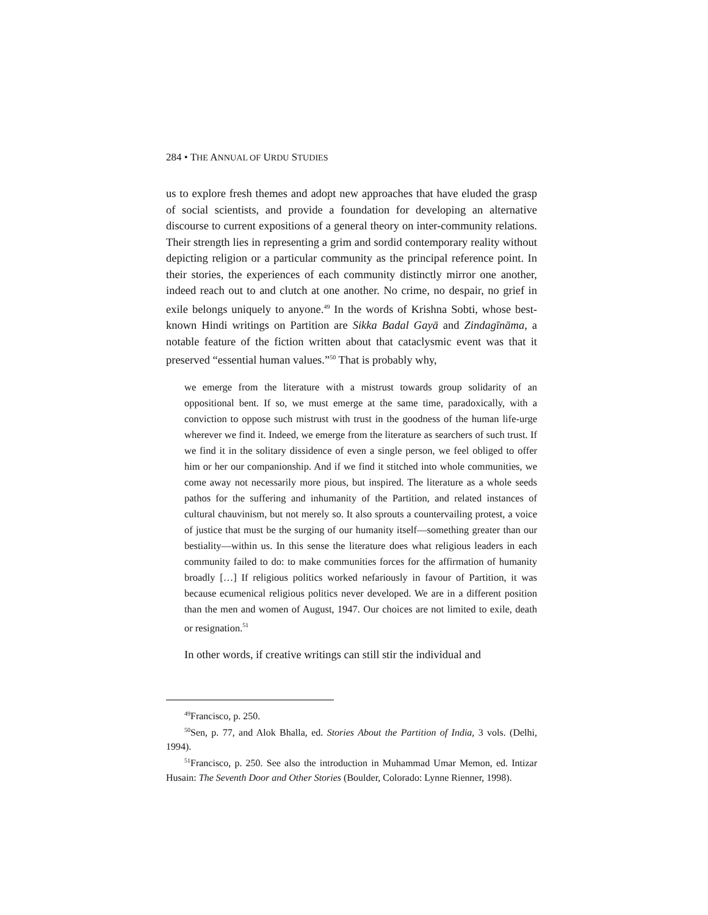284 • THE ANNUAL OF URDU STUDIES
us to explore fresh themes and adopt new approaches that have eluded the grasp of social scientists, and provide a foundation for developing an alternative discourse to current expositions of a general theory on inter-community relations. Their strength lies in representing a grim and sordid contemporary reality without depicting religion or a particular community as the principal reference point. In their stories, the experiences of each community distinctly mirror one another, indeed reach out to and clutch at one another. No crime, no despair, no grief in exile belongs uniquely to anyone.<sup>49</sup> In the words of Krishna Sobti, whose best-known Hindi writings on Partition are Sikka Badal Gayā and Zindagīnāma, a notable feature of the fiction written about that cataclysmic event was that it preserved “essential human values.”<sup>50</sup> That is probably why,
we emerge from the literature with a mistrust towards group solidarity of an oppositional bent. If so, we must emerge at the same time, paradoxically, with a conviction to oppose such mistrust with trust in the goodness of the human life-urge wherever we find it. Indeed, we emerge from the literature as searchers of such trust. If we find it in the solitary dissidence of even a single person, we feel obliged to offer him or her our companionship. And if we find it stitched into whole communities, we come away not necessarily more pious, but inspired. The literature as a whole seeds pathos for the suffering and inhumanity of the Partition, and related instances of cultural chauvinism, but not merely so. It also sprouts a countervailing protest, a voice of justice that must be the surging of our humanity itself—something greater than our bestiality—within us. In this sense the literature does what religious leaders in each community failed to do: to make communities forces for the affirmation of humanity broadly […] If religious politics worked nefariously in favour of Partition, it was because ecumenical religious politics never developed. We are in a different position than the men and women of August, 1947. Our choices are not limited to exile, death or resignation.<sup>51</sup>
In other words, if creative writings can still stir the individual and
<sup>49</sup> Francisco, p. 250.
<sup>50</sup> Sen, p. 77, and Alok Bhalla, ed. Stories About the Partition of India, 3 vols. (Delhi, 1994).
<sup>51</sup> Francisco, p. 250. See also the introduction in Muhammad Umar Memon, ed. Intizar Husain: The Seventh Door and Other Stories (Boulder, Colorado: Lynne Rienner, 1998).